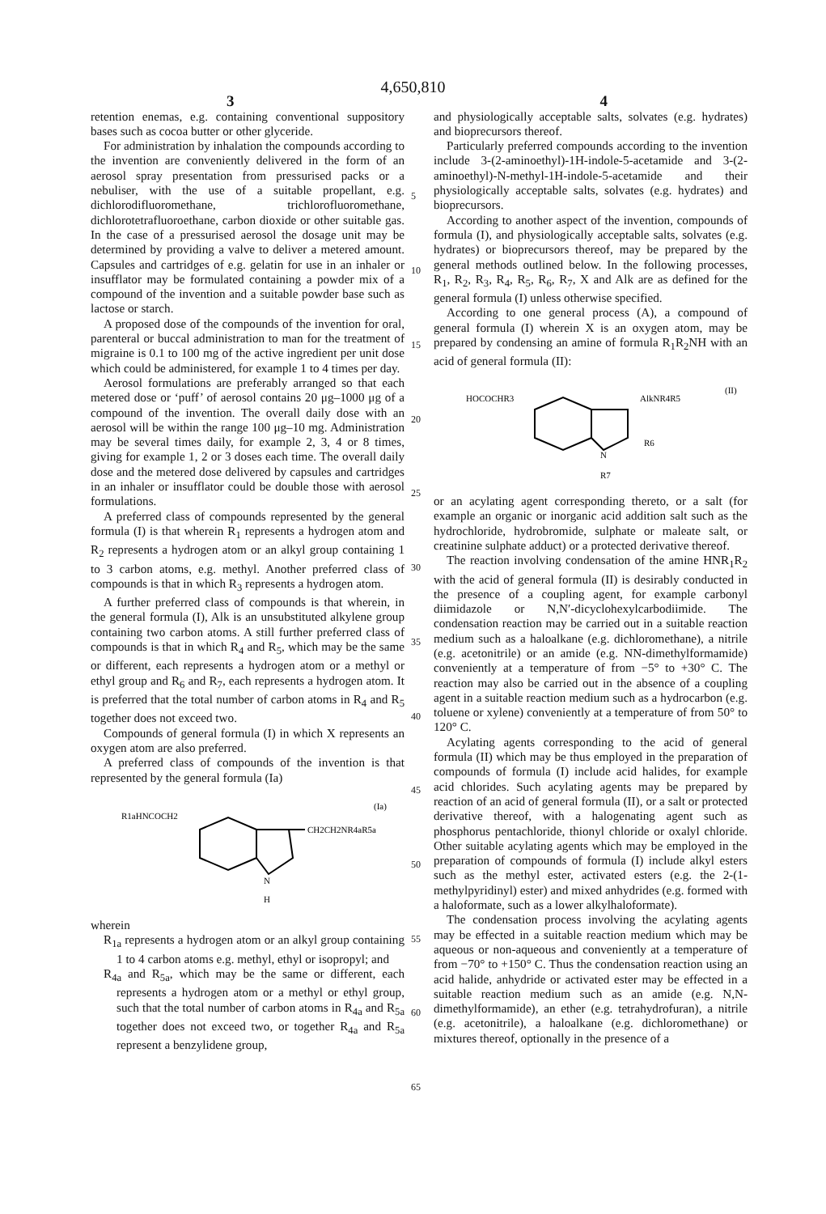4,650,810
3 4
retention enemas, e.g. containing conventional suppository bases such as cocoa butter or other glyceride.
For administration by inhalation the compounds according to the invention are conveniently delivered in the form of an aerosol spray presentation from pressurised packs or a nebuliser, with the use of a suitable propellant, e.g. dichlorodifluoromethane, trichlorofluoromethane, dichlorotetrafluoroethane, carbon dioxide or other suitable gas. In the case of a pressurised aerosol the dosage unit may be determined by providing a valve to deliver a metered amount. Capsules and cartridges of e.g. gelatin for use in an inhaler or insufflator may be formulated containing a powder mix of a compound of the invention and a suitable powder base such as lactose or starch.
A proposed dose of the compounds of the invention for oral, parenteral or buccal administration to man for the treatment of migraine is 0.1 to 100 mg of the active ingredient per unit dose which could be administered, for example 1 to 4 times per day.
Aerosol formulations are preferably arranged so that each metered dose or ‘puff’ of aerosol contains 20 μg–1000 μg of a compound of the invention. The overall daily dose with an aerosol will be within the range 100 μg–10 mg. Administration may be several times daily, for example 2, 3, 4 or 8 times, giving for example 1, 2 or 3 doses each time. The overall daily dose and the metered dose delivered by capsules and cartridges in an inhaler or insufflator could be double those with aerosol formulations.
A preferred class of compounds represented by the general formula (I) is that wherein R<sub>1</sub> represents a hydrogen atom and R<sub>2</sub> represents a hydrogen atom or an alkyl group containing 1 to 3 carbon atoms, e.g. methyl. Another preferred class of compounds is that in which R<sub>3</sub> represents a hydrogen atom.
A further preferred class of compounds is that wherein, in the general formula (I), Alk is an unsubstituted alkylene group containing two carbon atoms. A still further preferred class of compounds is that in which R<sub>4</sub> and R<sub>5</sub>, which may be the same or different, each represents a hydrogen atom or a methyl or ethyl group and R<sub>6</sub> and R<sub>7</sub>, each represents a hydrogen atom. It is preferred that the total number of carbon atoms in R<sub>4</sub> and R<sub>5</sub> together does not exceed two.
Compounds of general formula (I) in which X represents an oxygen atom are also preferred.
A preferred class of compounds of the invention is that represented by the general formula (Ia)
(Ia)
R1aHNCOCH2
CH2CH2NR4aR5a
N
H
wherein
R<sub>1a</sub> represents a hydrogen atom or an alkyl group containing 1 to 4 carbon atoms e.g. methyl, ethyl or isopropyl; and
R<sub>4a</sub> and R<sub>5a</sub>, which may be the same or different, each represents a hydrogen atom or a methyl or ethyl group, such that the total number of carbon atoms in R<sub>4a</sub> and R<sub>5a</sub> together does not exceed two, or together R<sub>4a</sub> and R<sub>5a</sub> represent a benzylidene group,
5
10
15
20
25
30
35
40
45
50
55
60
65
and physiologically acceptable salts, solvates (e.g. hydrates) and bioprecursors thereof.
Particularly preferred compounds according to the invention include 3-(2-aminoethyl)-1H-indole-5-acetamide and 3-(2-aminoethyl)-N-methyl-1H-indole-5-acetamide and their physiologically acceptable salts, solvates (e.g. hydrates) and bioprecursors.
According to another aspect of the invention, compounds of formula (I), and physiologically acceptable salts, solvates (e.g. hydrates) or bioprecursors thereof, may be prepared by the general methods outlined below. In the following processes, R<sub>1</sub>, R<sub>2</sub>, R<sub>3</sub>, R<sub>4</sub>, R<sub>5</sub>, R<sub>6</sub>, R<sub>7</sub>, X and Alk are as defined for the general formula (I) unless otherwise specified.
According to one general process (A), a compound of general formula (I) wherein X is an oxygen atom, may be prepared by condensing an amine of formula R<sub>1</sub>R<sub>2</sub>NH with an acid of general formula (II):
HOCOCHR3
(II)
AlkNR4R5
R6
N
R7
or an acylating agent corresponding thereto, or a salt (for example an organic or inorganic acid addition salt such as the hydrochloride, hydrobromide, sulphate or maleate salt, or creatinine sulphate adduct) or a protected derivative thereof.
The reaction involving condensation of the amine HNR<sub>1</sub>R<sub>2</sub> with the acid of general formula (II) is desirably conducted in the presence of a coupling agent, for example carbonyl diimidazole or N,N′-dicyclohexylcarbodiimide. The condensation reaction may be carried out in a suitable reaction medium such as a haloalkane (e.g. dichloromethane), a nitrile (e.g. acetonitrile) or an amide (e.g. NN-dimethylformamide) conveniently at a temperature of from −5° to +30° C. The reaction may also be carried out in the absence of a coupling agent in a suitable reaction medium such as a hydrocarbon (e.g. toluene or xylene) conveniently at a temperature of from 50° to 120° C.
Acylating agents corresponding to the acid of general formula (II) which may be thus employed in the preparation of compounds of formula (I) include acid halides, for example acid chlorides. Such acylating agents may be prepared by reaction of an acid of general formula (II), or a salt or protected derivative thereof, with a halogenating agent such as phosphorus pentachloride, thionyl chloride or oxalyl chloride. Other suitable acylating agents which may be employed in the preparation of compounds of formula (I) include alkyl esters such as the methyl ester, activated esters (e.g. the 2-(1-methylpyridinyl) ester) and mixed anhydrides (e.g. formed with a haloformate, such as a lower alkylhaloformate).
The condensation process involving the acylating agents may be effected in a suitable reaction medium which may be aqueous or non-aqueous and conveniently at a temperature of from −70° to +150° C. Thus the condensation reaction using an acid halide, anhydride or activated ester may be effected in a suitable reaction medium such as an amide (e.g. N,N-dimethylformamide), an ether (e.g. tetrahydrofuran), a nitrile (e.g. acetonitrile), a haloalkane (e.g. dichloromethane) or mixtures thereof, optionally in the presence of a